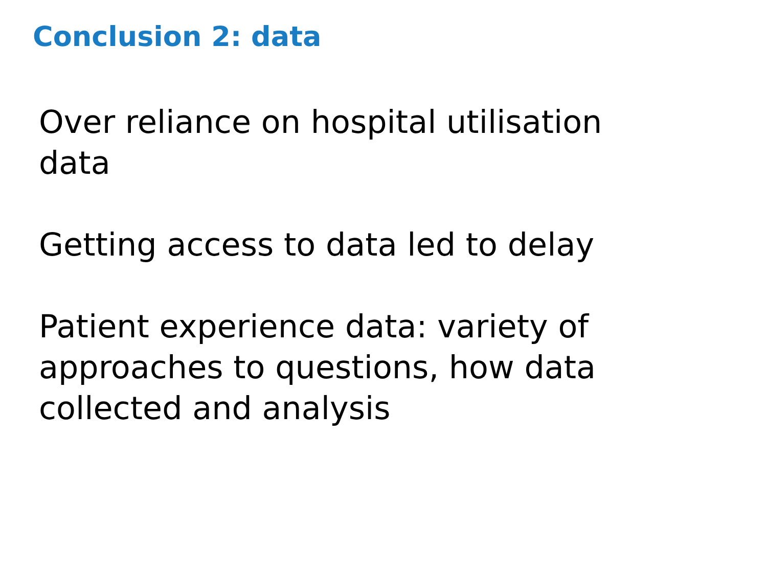Conclusion 2: data
Over reliance on hospital utilisation data
Getting access to data led to delay
Patient experience data: variety of approaches to questions, how data collected and analysis